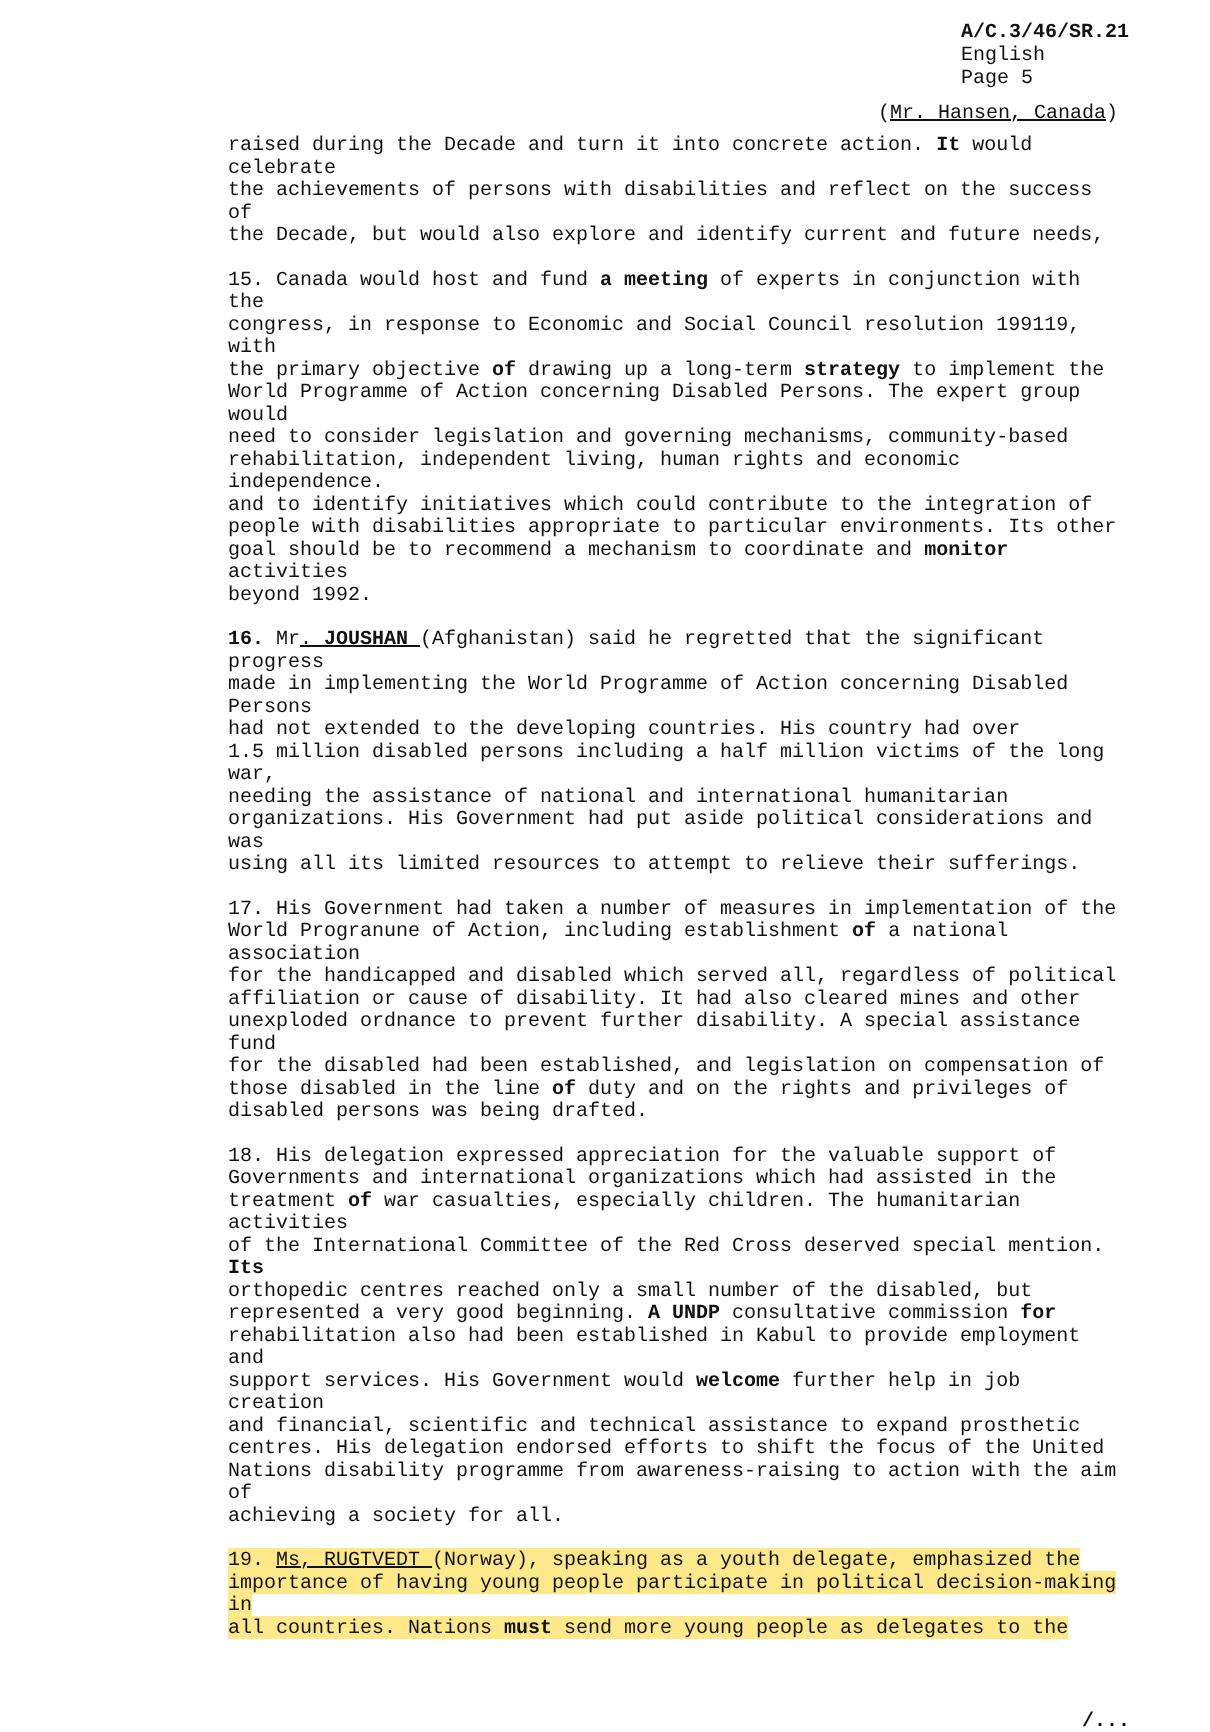A/C.3/46/SR.21
English
Page 5
(Mr. Hansen, Canada)
raised during the Decade and turn it into concrete action. It would celebrate the achievements of persons with disabilities and reflect on the success of the Decade, but would also explore and identify current and future needs,
15. Canada would host and fund a meeting of experts in conjunction with the congress, in response to Economic and Social Council resolution 199119, with the primary objective of drawing up a long-term strategy to implement the World Programme of Action concerning Disabled Persons. The expert group would need to consider legislation and governing mechanisms, community-based rehabilitation, independent living, human rights and economic independence. and to identify initiatives which could contribute to the integration of people with disabilities appropriate to particular environments. Its other goal should be to recommend a mechanism to coordinate and monitor activities beyond 1992.
16. Mr. JOUSHAN (Afghanistan) said he regretted that the significant progress made in implementing the World Programme of Action concerning Disabled Persons had not extended to the developing countries. His country had over 1.5 million disabled persons including a half million victims of the long war, needing the assistance of national and international humanitarian organizations. His Government had put aside political considerations and was using all its limited resources to attempt to relieve their sufferings.
17. His Government had taken a number of measures in implementation of the World Progranune of Action, including establishment of a national association for the handicapped and disabled which served all, regardless of political affiliation or cause of disability. It had also cleared mines and other unexploded ordnance to prevent further disability. A special assistance fund for the disabled had been established, and legislation on compensation of those disabled in the line of duty and on the rights and privileges of disabled persons was being drafted.
18. His delegation expressed appreciation for the valuable support of Governments and international organizations which had assisted in the treatment of war casualties, especially children. The humanitarian activities of the International Committee of the Red Cross deserved special mention. Its orthopedic centres reached only a small number of the disabled, but represented a very good beginning. A UNDP consultative commission for rehabilitation also had been established in Kabul to provide employment and support services. His Government would welcome further help in job creation and financial, scientific and technical assistance to expand prosthetic centres. His delegation endorsed efforts to shift the focus of the United Nations disability programme from awareness-raising to action with the aim of achieving a society for all.
19. Ms, RUGTVEDT (Norway), speaking as a youth delegate, emphasized the importance of having young people participate in political decision-making in all countries. Nations must send more young people as delegates to the
/...